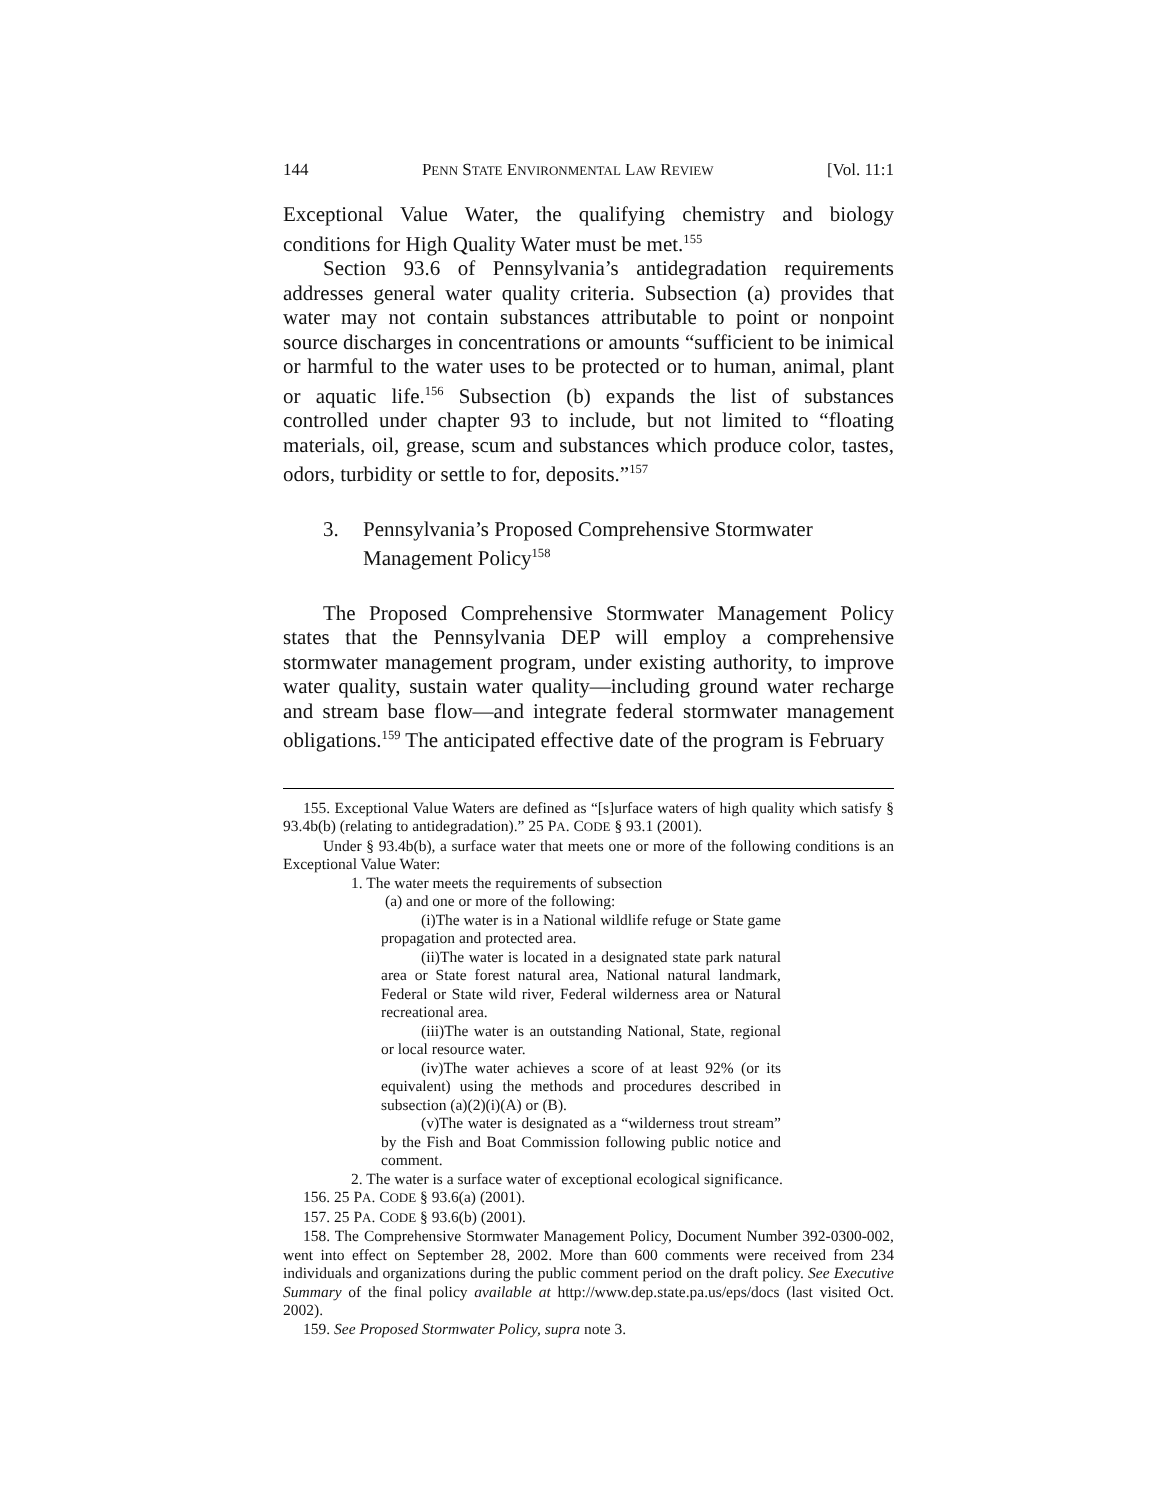144 PENN STATE ENVIRONMENTAL LAW REVIEW [Vol. 11:1
Exceptional Value Water, the qualifying chemistry and biology conditions for High Quality Water must be met.<sup>155</sup>
Section 93.6 of Pennsylvania’s antidegradation requirements addresses general water quality criteria. Subsection (a) provides that water may not contain substances attributable to point or nonpoint source discharges in concentrations or amounts “sufficient to be inimical or harmful to the water uses to be protected or to human, animal, plant or aquatic life.<sup>156</sup> Subsection (b) expands the list of substances controlled under chapter 93 to include, but not limited to “floating materials, oil, grease, scum and substances which produce color, tastes, odors, turbidity or settle to for, deposits.”<sup>157</sup>
3. Pennsylvania’s Proposed Comprehensive Stormwater Management Policy<sup>158</sup>
The Proposed Comprehensive Stormwater Management Policy states that the Pennsylvania DEP will employ a comprehensive stormwater management program, under existing authority, to improve water quality, sustain water quality—including ground water recharge and stream base flow—and integrate federal stormwater management obligations.<sup>159</sup> The anticipated effective date of the program is February
155. Exceptional Value Waters are defined as “[s]urface waters of high quality which satisfy § 93.4b(b) (relating to antidegradation).” 25 PA. CODE § 93.1 (2001).
Under § 93.4b(b), a surface water that meets one or more of the following conditions is an Exceptional Value Water:
1. The water meets the requirements of subsection
(a) and one or more of the following:
(i)The water is in a National wildlife refuge or State game propagation and protected area.
(ii)The water is located in a designated state park natural area or State forest natural area, National natural landmark, Federal or State wild river, Federal wilderness area or Natural recreational area.
(iii)The water is an outstanding National, State, regional or local resource water.
(iv)The water achieves a score of at least 92% (or its equivalent) using the methods and procedures described in subsection (a)(2)(i)(A) or (B).
(v)The water is designated as a “wilderness trout stream” by the Fish and Boat Commission following public notice and comment.
2. The water is a surface water of exceptional ecological significance.
156. 25 PA. CODE § 93.6(a) (2001).
157. 25 PA. CODE § 93.6(b) (2001).
158. The Comprehensive Stormwater Management Policy, Document Number 392-0300-002, went into effect on September 28, 2002. More than 600 comments were received from 234 individuals and organizations during the public comment period on the draft policy. See Executive Summary of the final policy available at http://www.dep.state.pa.us/eps/docs (last visited Oct. 2002).
159. See Proposed Stormwater Policy, supra note 3.